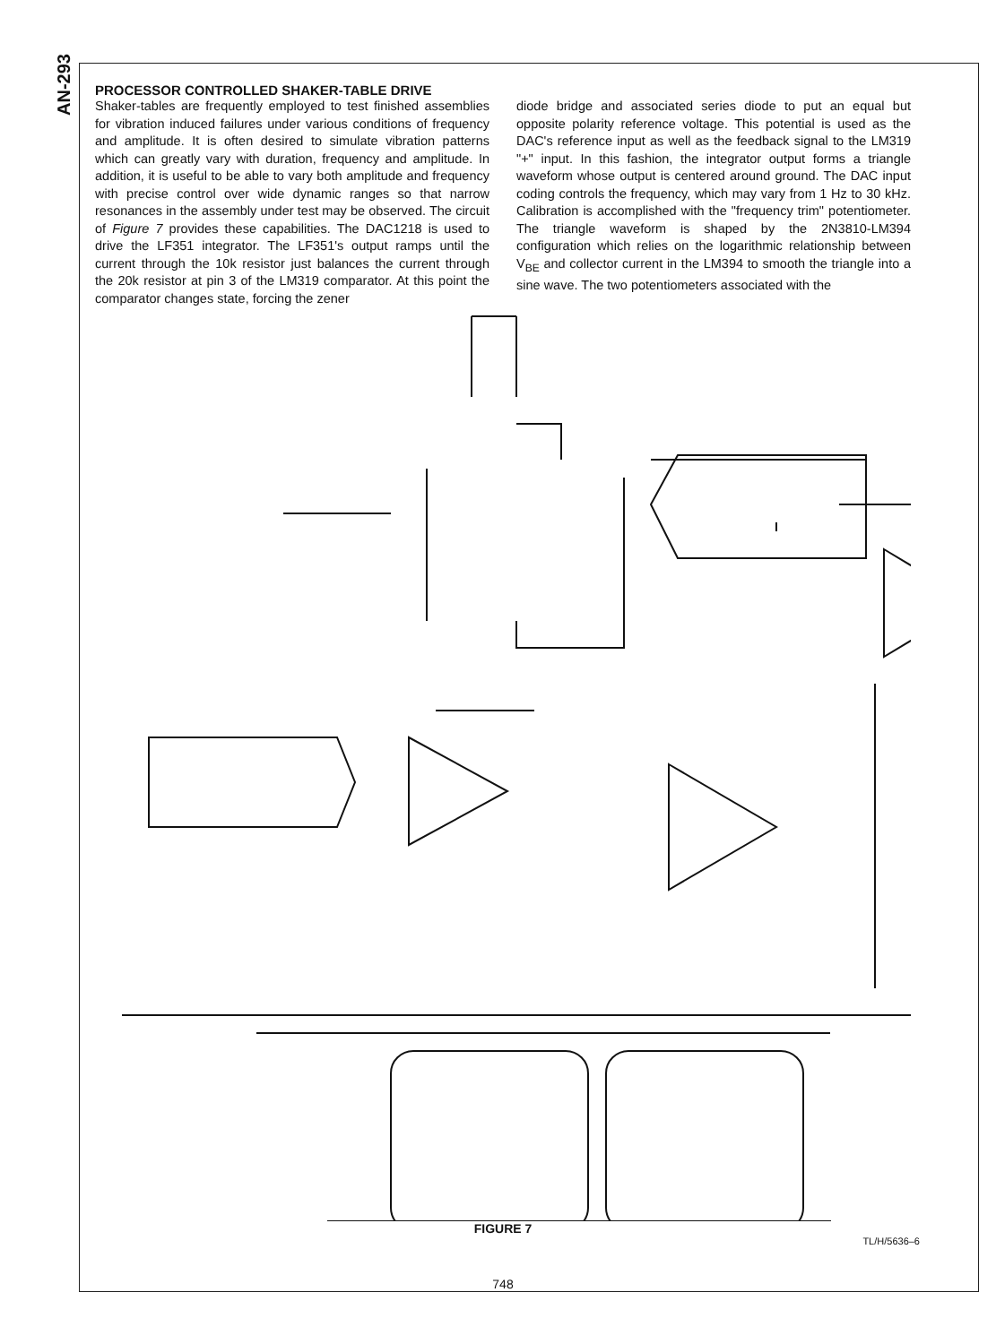AN-293
PROCESSOR CONTROLLED SHAKER-TABLE DRIVE
Shaker-tables are frequently employed to test finished assemblies for vibration induced failures under various conditions of frequency and amplitude. It is often desired to simulate vibration patterns which can greatly vary with duration, frequency and amplitude. In addition, it is useful to be able to vary both amplitude and frequency with precise control over wide dynamic ranges so that narrow resonances in the assembly under test may be observed. The circuit of Figure 7 provides these capabilities. The DAC1218 is used to drive the LF351 integrator. The LF351's output ramps until the current through the 10k resistor just balances the current through the 20k resistor at pin 3 of the LM319 comparator. At this point the comparator changes state, forcing the zener
diode bridge and associated series diode to put an equal but opposite polarity reference voltage. This potential is used as the DAC's reference input as well as the feedback signal to the LM319 "+" input. In this fashion, the integrator output forms a triangle waveform whose output is centered around ground. The DAC input coding controls the frequency, which may vary from 1 Hz to 30 kHz. Calibration is accomplished with the "frequency trim" potentiometer. The triangle waveform is shaped by the 2N3810-LM394 configuration which relies on the logarithmic relationship between V<sub>BE</sub> and collector current in the LM394 to smooth the triangle into a sine wave. The two potentiometers associated with the
FIGURE 7
TL/H/5636–6
748